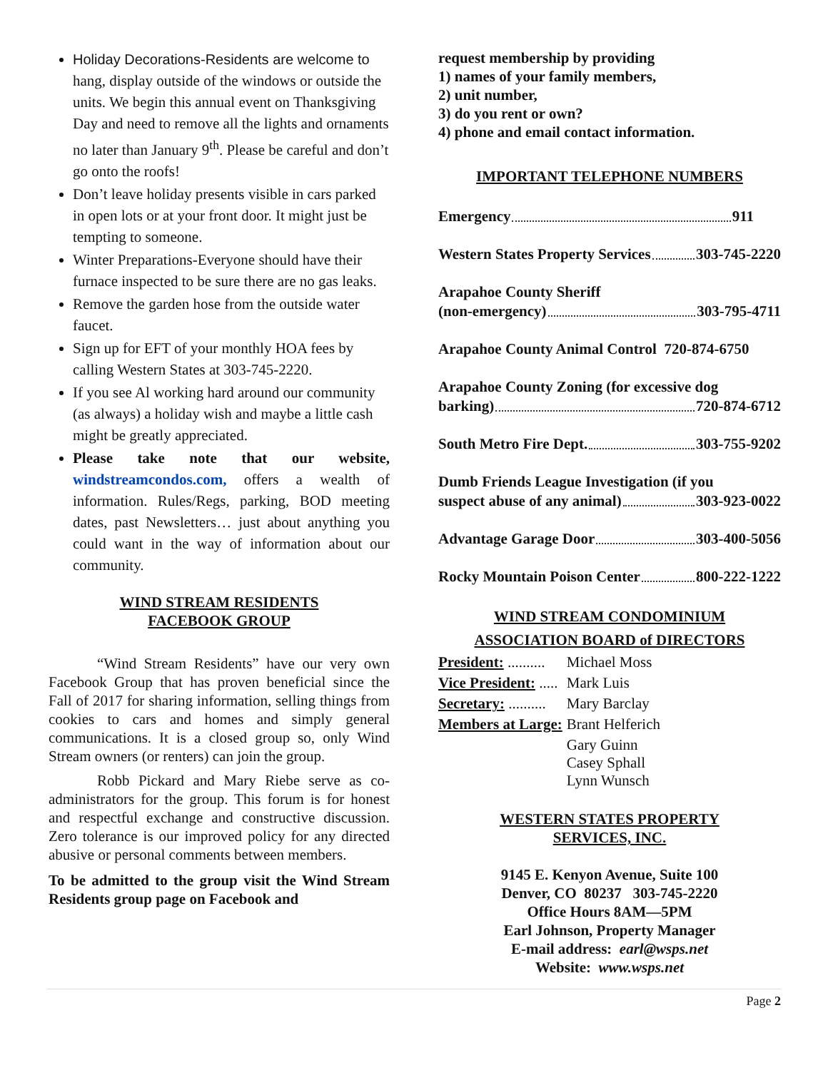Holiday Decorations-Residents are welcome to hang, display outside of the windows or outside the units. We begin this annual event on Thanksgiving Day and need to remove all the lights and ornaments no later than January 9<sup>th</sup>. Please be careful and don’t go onto the roofs!
Don’t leave holiday presents visible in cars parked in open lots or at your front door. It might just be tempting to someone.
Winter Preparations-Everyone should have their furnace inspected to be sure there are no gas leaks.
Remove the garden hose from the outside water faucet.
Sign up for EFT of your monthly HOA fees by calling Western States at 303-745-2220.
If you see Al working hard around our community (as always) a holiday wish and maybe a little cash might be greatly appreciated.
Please take note that our website, windstreamcondos.com, offers a wealth of information. Rules/Regs, parking, BOD meeting dates, past Newsletters… just about anything you could want in the way of information about our community.
WIND STREAM RESIDENTS
FACEBOOK GROUP
“Wind Stream Residents” have our very own Facebook Group that has proven beneficial since the Fall of 2017 for sharing information, selling things from cookies to cars and homes and simply general communications. It is a closed group so, only Wind Stream owners (or renters) can join the group.
Robb Pickard and Mary Riebe serve as co-administrators for the group. This forum is for honest and respectful exchange and constructive discussion. Zero tolerance is our improved policy for any directed abusive or personal comments between members.
To be admitted to the group visit the Wind Stream Residents group page on Facebook and
request membership by providing
1) names of your family members,
2) unit number,
3) do you rent or own?
4) phone and email contact information.
IMPORTANT TELEPHONE NUMBERS
Emergency 911
Western States Property Services 303-745-2220
Arapahoe County Sheriff
(non-emergency) 303-795-4711
Arapahoe County Animal Control 720-874-6750
Arapahoe County Zoning (for excessive dog
barking) 720-874-6712
South Metro Fire Dept. 303-755-9202
Dumb Friends League Investigation (if you
suspect abuse of any animal) 303-923-0022
Advantage Garage Door 303-400-5056
Rocky Mountain Poison Center 800-222-1222
WIND STREAM CONDOMINIUM
ASSOCIATION BOARD of DIRECTORS
| President: .......... | Michael Moss |
| Vice President: ..... | Mark Luis |
| Secretary: .......... | Mary Barclay |
| Members at Large: | Brant Helferich |
| | Gary Guinn Casey Sphall Lynn Wunsch |
WESTERN STATES PROPERTY
SERVICES, INC.
9145 E. Kenyon Avenue, Suite 100
Denver, CO 80237 303-745-2220
Office Hours 8AM—5PM
Earl Johnson, Property Manager
E-mail address: earl@wsps.net
Website: www.wsps.net
Page 2